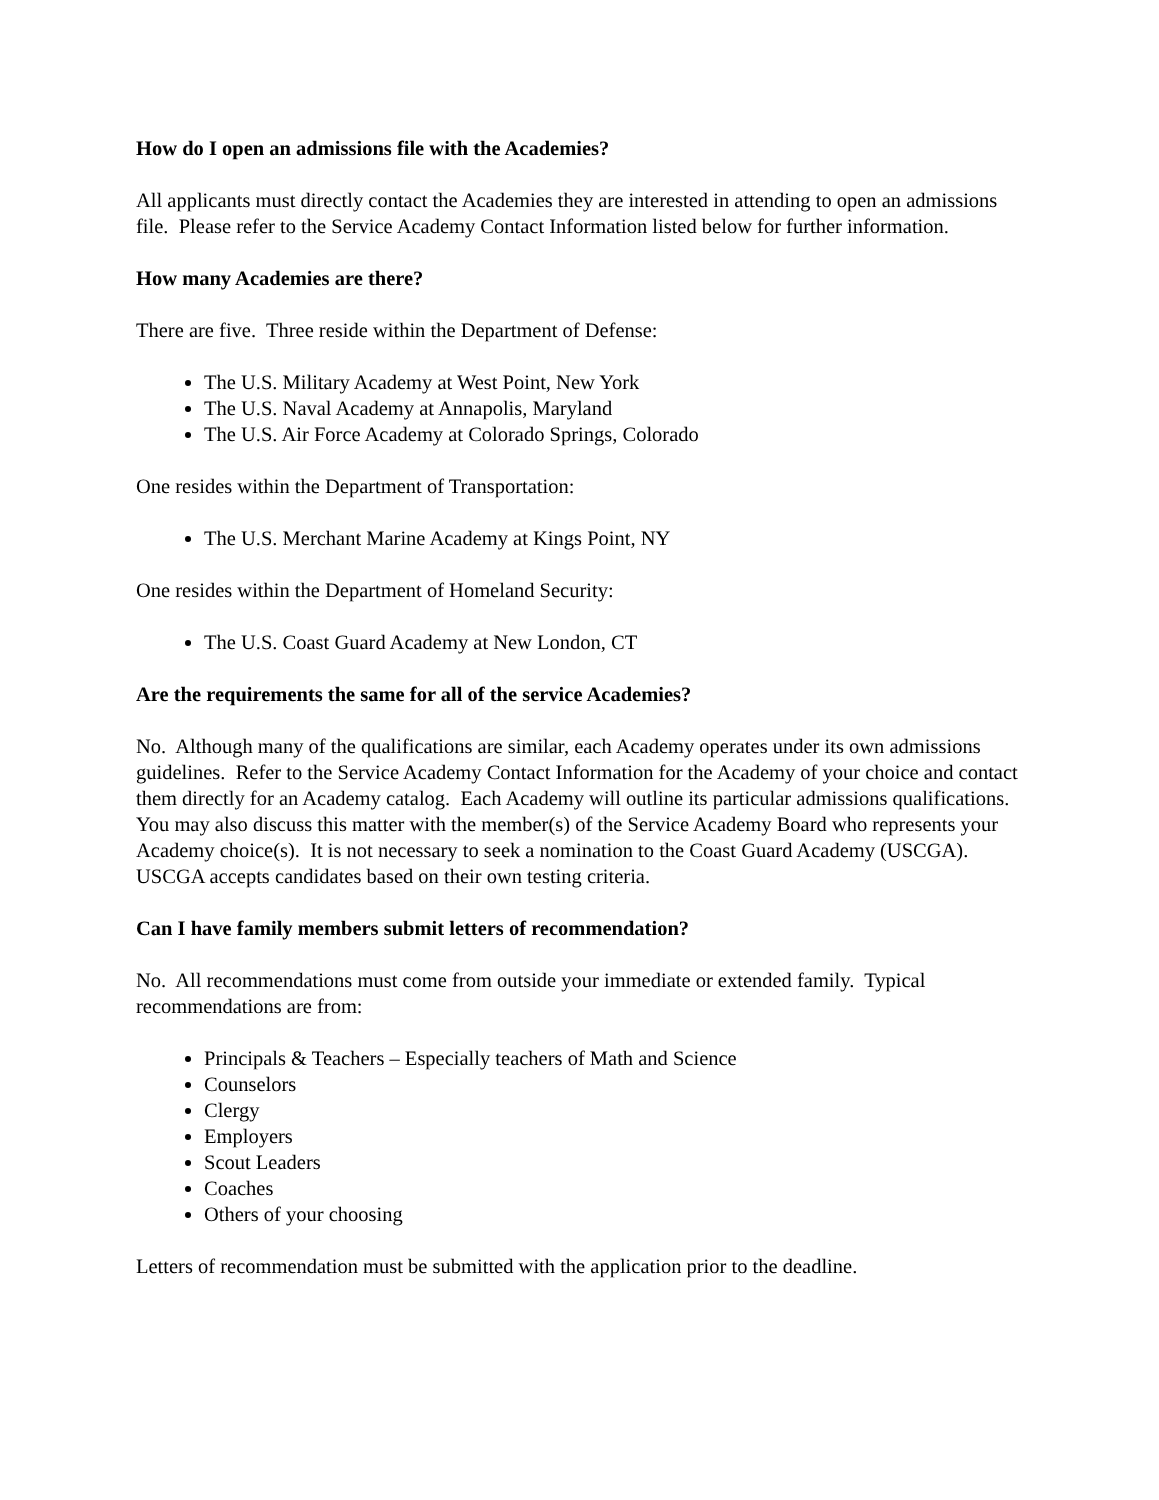How do I open an admissions file with the Academies?
All applicants must directly contact the Academies they are interested in attending to open an admissions file. Please refer to the Service Academy Contact Information listed below for further information.
How many Academies are there?
There are five. Three reside within the Department of Defense:
The U.S. Military Academy at West Point, New York
The U.S. Naval Academy at Annapolis, Maryland
The U.S. Air Force Academy at Colorado Springs, Colorado
One resides within the Department of Transportation:
The U.S. Merchant Marine Academy at Kings Point, NY
One resides within the Department of Homeland Security:
The U.S. Coast Guard Academy at New London, CT
Are the requirements the same for all of the service Academies?
No. Although many of the qualifications are similar, each Academy operates under its own admissions guidelines. Refer to the Service Academy Contact Information for the Academy of your choice and contact them directly for an Academy catalog. Each Academy will outline its particular admissions qualifications. You may also discuss this matter with the member(s) of the Service Academy Board who represents your Academy choice(s). It is not necessary to seek a nomination to the Coast Guard Academy (USCGA). USCGA accepts candidates based on their own testing criteria.
Can I have family members submit letters of recommendation?
No. All recommendations must come from outside your immediate or extended family. Typical recommendations are from:
Principals & Teachers – Especially teachers of Math and Science
Counselors
Clergy
Employers
Scout Leaders
Coaches
Others of your choosing
Letters of recommendation must be submitted with the application prior to the deadline.